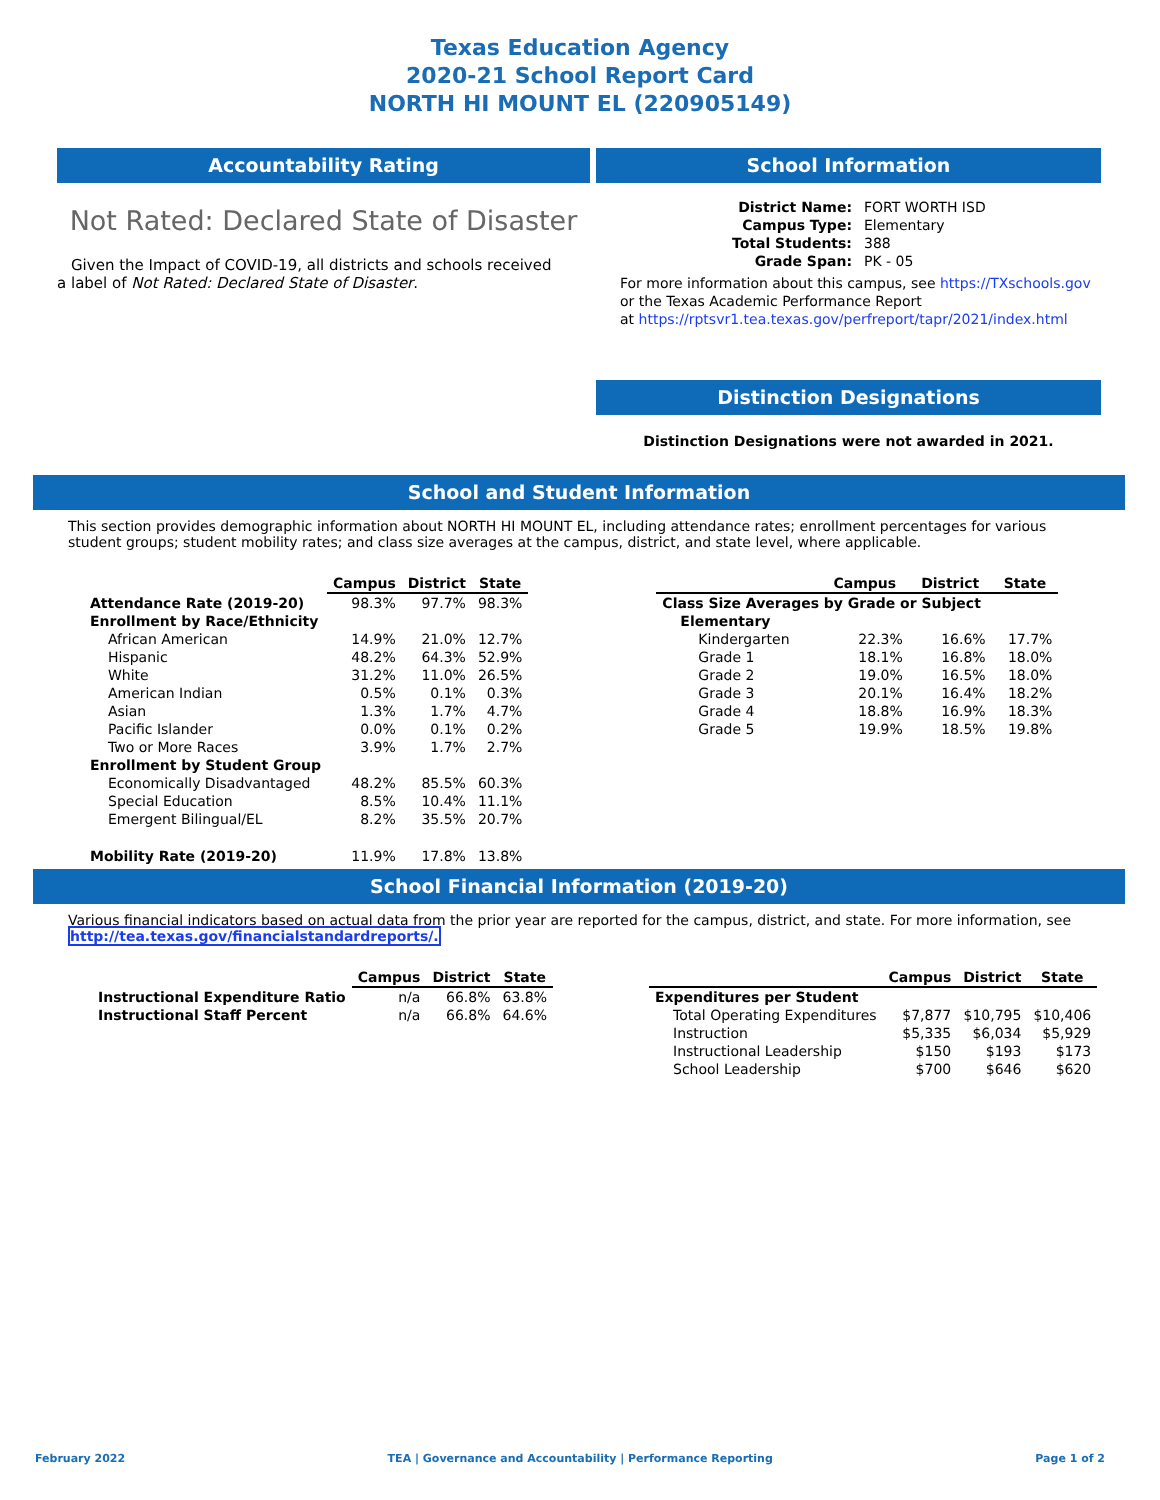Texas Education Agency
2020-21 School Report Card
NORTH HI MOUNT EL (220905149)
Accountability Rating
Not Rated: Declared State of Disaster
Given the Impact of COVID-19, all districts and schools received a label of Not Rated: Declared State of Disaster.
School Information
| District Name: | FORT WORTH ISD |
| Campus Type: | Elementary |
| Total Students: | 388 |
| Grade Span: | PK - 05 |
For more information about this campus, see https://TXschools.gov
or the Texas Academic Performance Report
at https://rptsvr1.tea.texas.gov/perfreport/tapr/2021/index.html
Distinction Designations
Distinction Designations were not awarded in 2021.
School and Student Information
This section provides demographic information about NORTH HI MOUNT EL, including attendance rates; enrollment percentages for various student groups; student mobility rates; and class size averages at the campus, district, and state level, where applicable.
| | Campus | District | State |
| --- | --- | --- | --- |
| Attendance Rate (2019-20) | 98.3% | 97.7% | 98.3% |
| Enrollment by Race/Ethnicity | | | |
| African American | 14.9% | 21.0% | 12.7% |
| Hispanic | 48.2% | 64.3% | 52.9% |
| White | 31.2% | 11.0% | 26.5% |
| American Indian | 0.5% | 0.1% | 0.3% |
| Asian | 1.3% | 1.7% | 4.7% |
| Pacific Islander | 0.0% | 0.1% | 0.2% |
| Two or More Races | 3.9% | 1.7% | 2.7% |
| Enrollment by Student Group | | | |
| Economically Disadvantaged | 48.2% | 85.5% | 60.3% |
| Special Education | 8.5% | 10.4% | 11.1% |
| Emergent Bilingual/EL | 8.2% | 35.5% | 20.7% |
| Mobility Rate (2019-20) | 11.9% | 17.8% | 13.8% |
| | Campus | District | State |
| --- | --- | --- | --- |
| Class Size Averages by Grade or Subject | | | |
| Elementary | | | |
| Kindergarten | 22.3% | 16.6% | 17.7% |
| Grade 1 | 18.1% | 16.8% | 18.0% |
| Grade 2 | 19.0% | 16.5% | 18.0% |
| Grade 3 | 20.1% | 16.4% | 18.2% |
| Grade 4 | 18.8% | 16.9% | 18.3% |
| Grade 5 | 19.9% | 18.5% | 19.8% |
School Financial Information (2019-20)
Various financial indicators based on actual data from the prior year are reported for the campus, district, and state. For more information, see
http://tea.texas.gov/financialstandardreports/.
| | Campus | District | State |
| --- | --- | --- | --- |
| Instructional Expenditure Ratio | n/a | 66.8% | 63.8% |
| Instructional Staff Percent | n/a | 66.8% | 64.6% |
| | Campus | District | State |
| --- | --- | --- | --- |
| Expenditures per Student | | | |
| Total Operating Expenditures | $7,877 | $10,795 | $10,406 |
| Instruction | $5,335 | $6,034 | $5,929 |
| Instructional Leadership | $150 | $193 | $173 |
| School Leadership | $700 | $646 | $620 |
February 2022 TEA | Governance and Accountability | Performance Reporting Page 1 of 2